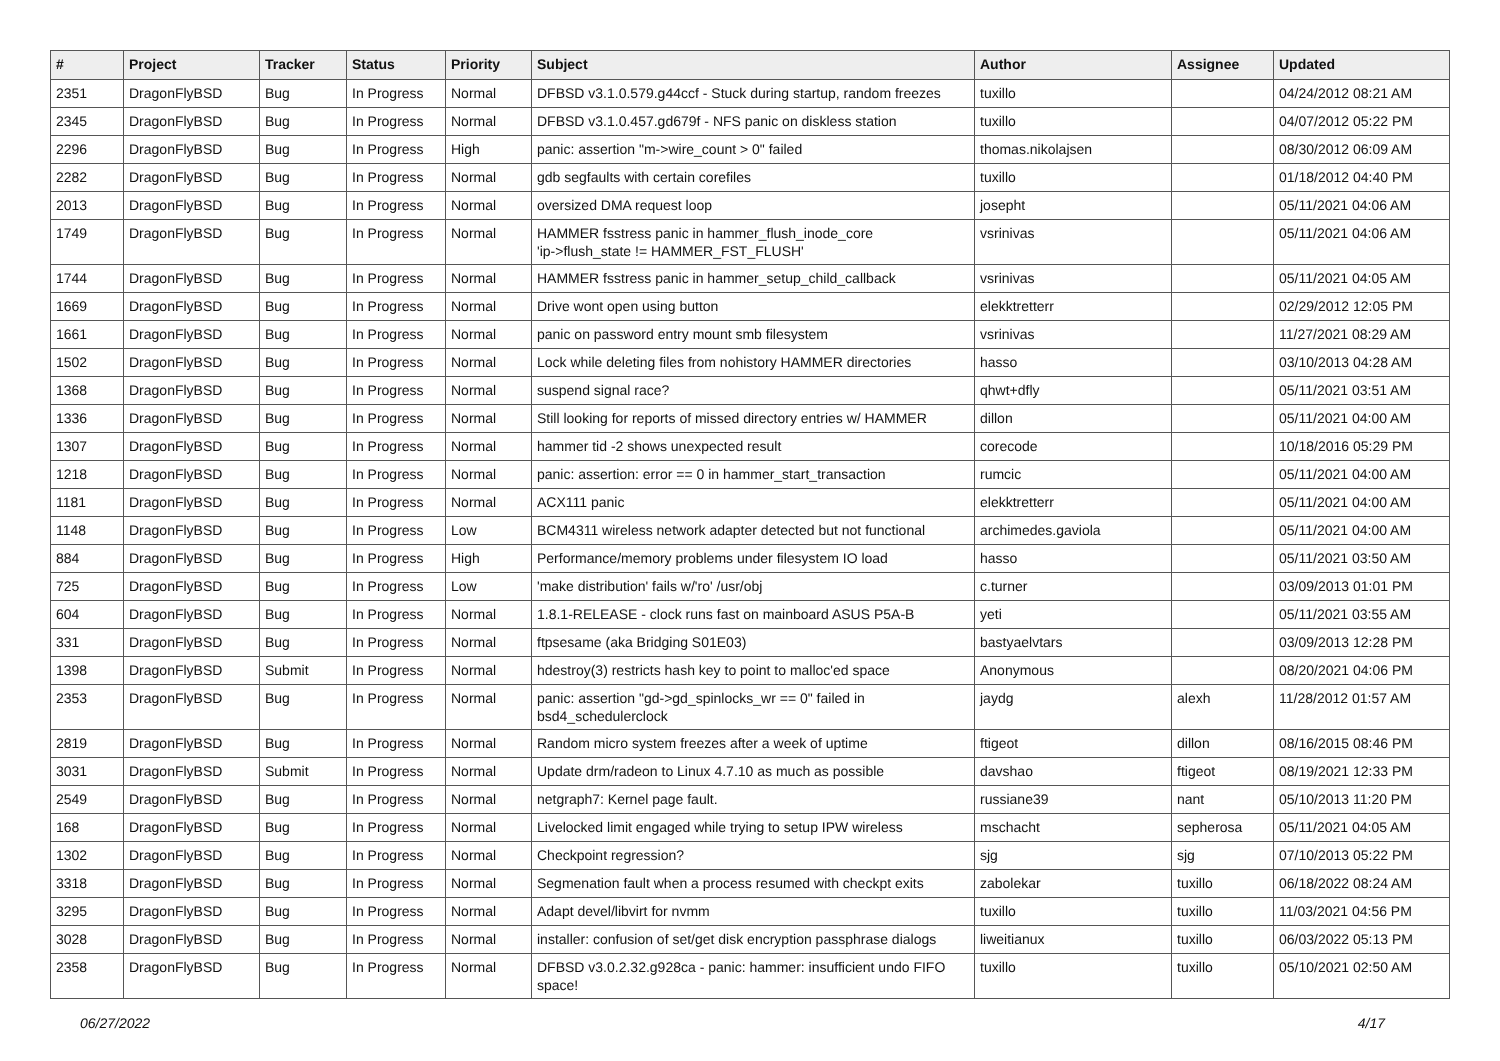| # | Project | Tracker | Status | Priority | Subject | Author | Assignee | Updated |
| --- | --- | --- | --- | --- | --- | --- | --- | --- |
| 2351 | DragonFlyBSD | Bug | In Progress | Normal | DFBSD v3.1.0.579.g44ccf - Stuck during startup, random freezes | tuxillo | | 04/24/2012 08:21 AM |
| 2345 | DragonFlyBSD | Bug | In Progress | Normal | DFBSD v3.1.0.457.gd679f - NFS panic on diskless station | tuxillo | | 04/07/2012 05:22 PM |
| 2296 | DragonFlyBSD | Bug | In Progress | High | panic: assertion "m->wire_count > 0" failed | thomas.nikolajsen | | 08/30/2012 06:09 AM |
| 2282 | DragonFlyBSD | Bug | In Progress | Normal | gdb segfaults with certain corefiles | tuxillo | | 01/18/2012 04:40 PM |
| 2013 | DragonFlyBSD | Bug | In Progress | Normal | oversized DMA request loop | josepht | | 05/11/2021 04:06 AM |
| 1749 | DragonFlyBSD | Bug | In Progress | Normal | HAMMER fsstress panic in hammer_flush_inode_core 'ip->flush_state != HAMMER_FST_FLUSH' | vsrinivas | | 05/11/2021 04:06 AM |
| 1744 | DragonFlyBSD | Bug | In Progress | Normal | HAMMER fsstress panic in hammer_setup_child_callback | vsrinivas | | 05/11/2021 04:05 AM |
| 1669 | DragonFlyBSD | Bug | In Progress | Normal | Drive wont open using button | elekktretterr | | 02/29/2012 12:05 PM |
| 1661 | DragonFlyBSD | Bug | In Progress | Normal | panic on password entry mount smb filesystem | vsrinivas | | 11/27/2021 08:29 AM |
| 1502 | DragonFlyBSD | Bug | In Progress | Normal | Lock while deleting files from nohistory HAMMER directories | hasso | | 03/10/2013 04:28 AM |
| 1368 | DragonFlyBSD | Bug | In Progress | Normal | suspend signal race? | qhwt+dfly | | 05/11/2021 03:51 AM |
| 1336 | DragonFlyBSD | Bug | In Progress | Normal | Still looking for reports of missed directory entries w/ HAMMER | dillon | | 05/11/2021 04:00 AM |
| 1307 | DragonFlyBSD | Bug | In Progress | Normal | hammer tid -2 shows unexpected result | corecode | | 10/18/2016 05:29 PM |
| 1218 | DragonFlyBSD | Bug | In Progress | Normal | panic: assertion: error == 0 in hammer_start_transaction | rumcic | | 05/11/2021 04:00 AM |
| 1181 | DragonFlyBSD | Bug | In Progress | Normal | ACX111 panic | elekktretterr | | 05/11/2021 04:00 AM |
| 1148 | DragonFlyBSD | Bug | In Progress | Low | BCM4311 wireless network adapter detected but not functional | archimedes.gaviola | | 05/11/2021 04:00 AM |
| 884 | DragonFlyBSD | Bug | In Progress | High | Performance/memory problems under filesystem IO load | hasso | | 05/11/2021 03:50 AM |
| 725 | DragonFlyBSD | Bug | In Progress | Low | 'make distribution' fails w/'ro' /usr/obj | c.turner | | 03/09/2013 01:01 PM |
| 604 | DragonFlyBSD | Bug | In Progress | Normal | 1.8.1-RELEASE - clock runs fast on mainboard ASUS P5A-B | yeti | | 05/11/2021 03:55 AM |
| 331 | DragonFlyBSD | Bug | In Progress | Normal | ftpsesame (aka Bridging S01E03) | bastyaelvtars | | 03/09/2013 12:28 PM |
| 1398 | DragonFlyBSD | Submit | In Progress | Normal | hdestroy(3) restricts hash key to point to malloc'ed space | Anonymous | | 08/20/2021 04:06 PM |
| 2353 | DragonFlyBSD | Bug | In Progress | Normal | panic: assertion "gd->gd_spinlocks_wr == 0" failed in bsd4_schedulerclock | jaydg | alexh | 11/28/2012 01:57 AM |
| 2819 | DragonFlyBSD | Bug | In Progress | Normal | Random micro system freezes after a week of uptime | ftigeot | dillon | 08/16/2015 08:46 PM |
| 3031 | DragonFlyBSD | Submit | In Progress | Normal | Update drm/radeon to Linux 4.7.10 as much as possible | davshao | ftigeot | 08/19/2021 12:33 PM |
| 2549 | DragonFlyBSD | Bug | In Progress | Normal | netgraph7: Kernel page fault. | russiane39 | nant | 05/10/2013 11:20 PM |
| 168 | DragonFlyBSD | Bug | In Progress | Normal | Livelocked limit engaged while trying to setup IPW wireless | mschacht | sepherosa | 05/11/2021 04:05 AM |
| 1302 | DragonFlyBSD | Bug | In Progress | Normal | Checkpoint regression? | sjg | sjg | 07/10/2013 05:22 PM |
| 3318 | DragonFlyBSD | Bug | In Progress | Normal | Segmenation fault when a process resumed with checkpt exits | zabolekar | tuxillo | 06/18/2022 08:24 AM |
| 3295 | DragonFlyBSD | Bug | In Progress | Normal | Adapt devel/libvirt for nvmm | tuxillo | tuxillo | 11/03/2021 04:56 PM |
| 3028 | DragonFlyBSD | Bug | In Progress | Normal | installer: confusion of set/get disk encryption passphrase dialogs | liweitianux | tuxillo | 06/03/2022 05:13 PM |
| 2358 | DragonFlyBSD | Bug | In Progress | Normal | DFBSD v3.0.2.32.g928ca - panic: hammer: insufficient undo FIFO space! | tuxillo | tuxillo | 05/10/2021 02:50 AM |
06/27/2022 4/17